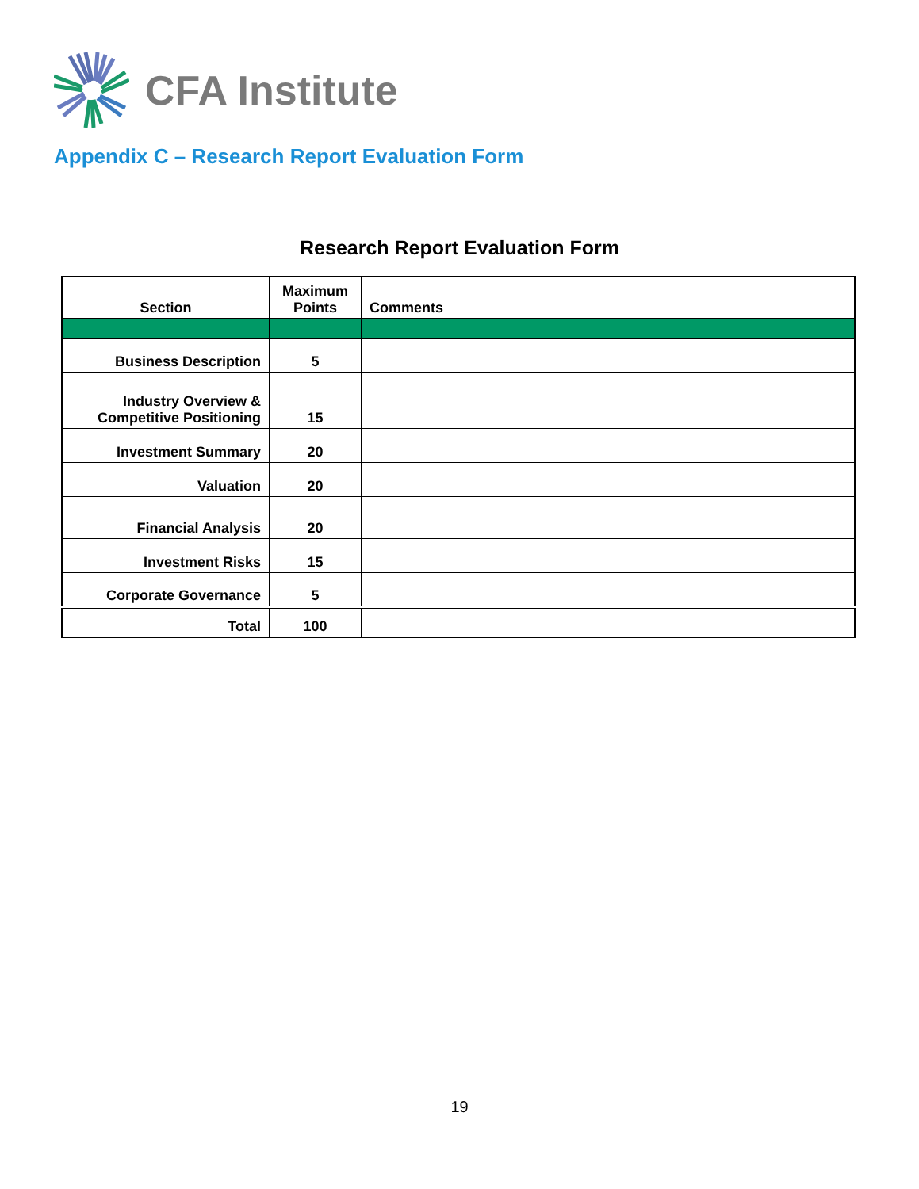CFA Institute
Appendix C – Research Report Evaluation Form
Research Report Evaluation Form
| Section | Maximum Points | Comments |
| --- | --- | --- |
| Business Description | 5 | |
| Industry Overview & Competitive Positioning | 15 | |
| Investment Summary | 20 | |
| Valuation | 20 | |
| Financial Analysis | 20 | |
| Investment Risks | 15 | |
| Corporate Governance | 5 | |
| Total | 100 | |
19